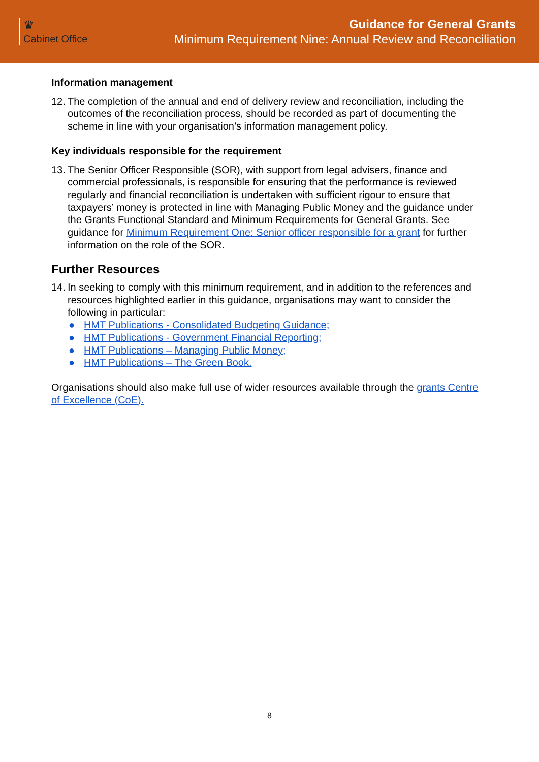♛
Cabinet Office
Guidance for General Grants
Minimum Requirement Nine: Annual Review and Reconciliation
Information management
12.
The completion of the annual and end of delivery review and reconciliation, including the outcomes of the reconciliation process, should be recorded as part of documenting the scheme in line with your organisation’s information management policy.
Key individuals responsible for the requirement
13.
The Senior Officer Responsible (SOR), with support from legal advisers, finance and commercial professionals, is responsible for ensuring that the performance is reviewed regularly and financial reconciliation is undertaken with sufficient rigour to ensure that taxpayers’ money is protected in line with Managing Public Money and the guidance under the Grants Functional Standard and Minimum Requirements for General Grants. See guidance for Minimum Requirement One: Senior officer responsible for a grant for further information on the role of the SOR.
Further Resources
14.
In seeking to comply with this minimum requirement, and in addition to the references and resources highlighted earlier in this guidance, organisations may want to consider the following in particular:
● HMT Publications - Consolidated Budgeting Guidance;
● HMT Publications - Government Financial Reporting;
● HMT Publications – Managing Public Money;
● HMT Publications – The Green Book.
Organisations should also make full use of wider resources available through the grants Centre of Excellence (CoE).
8